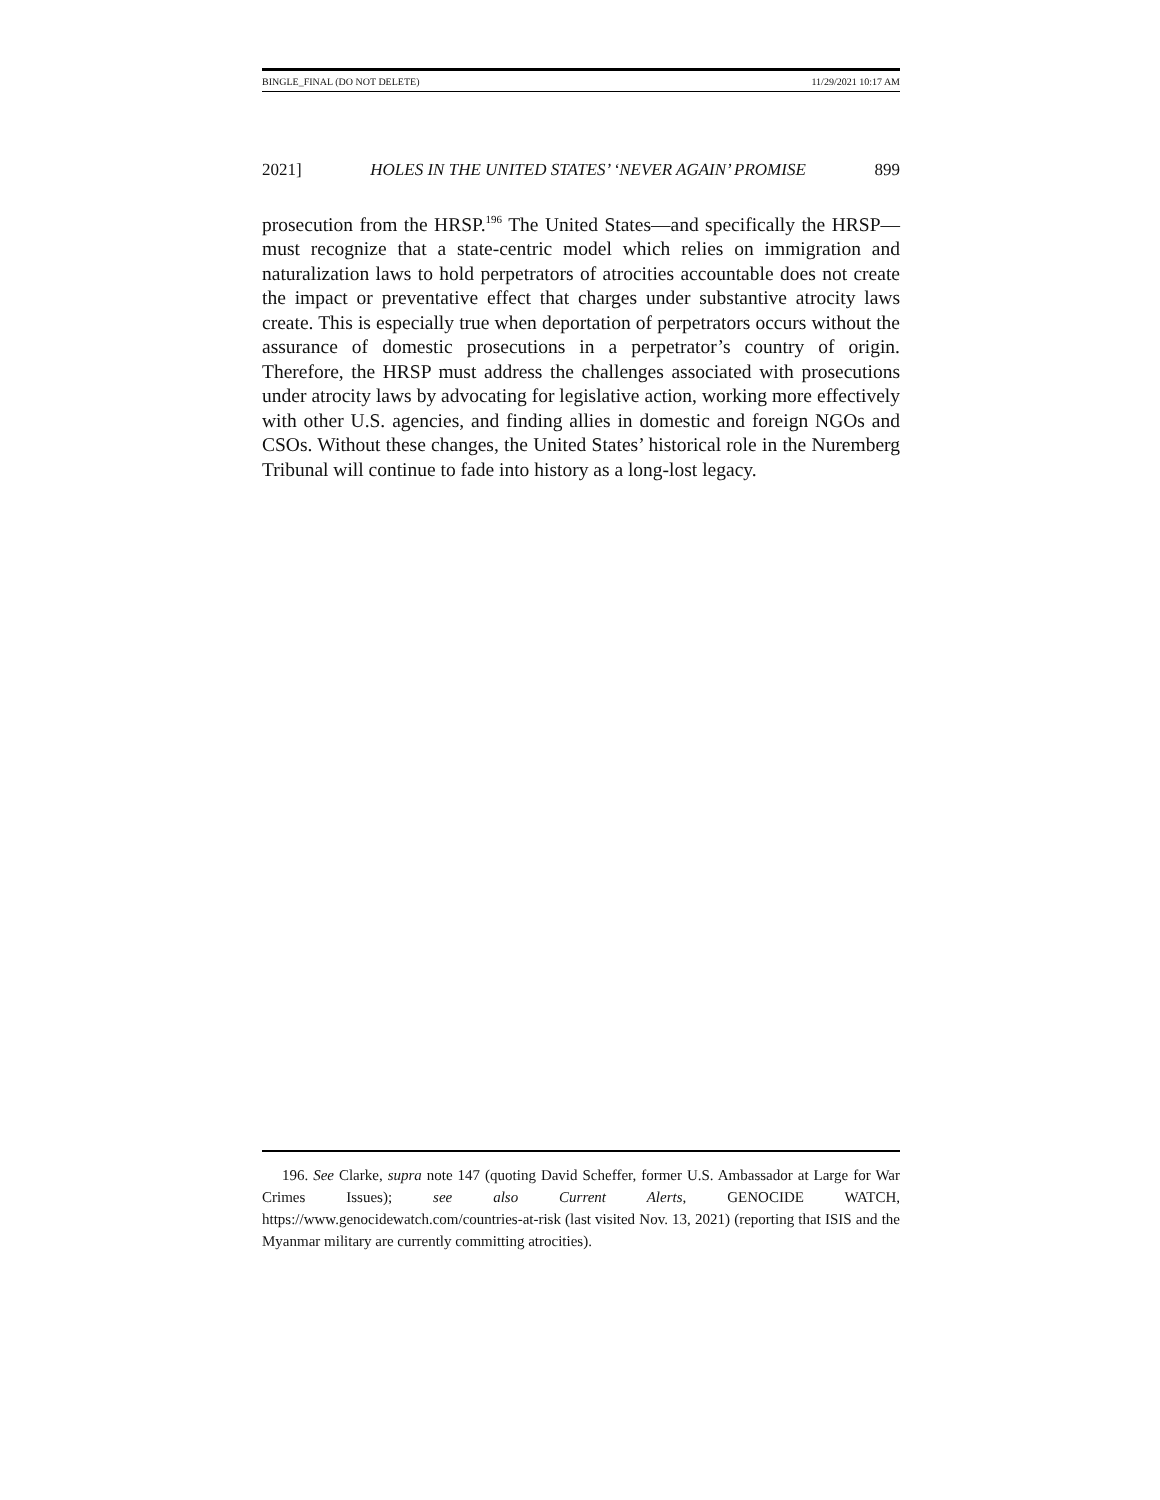BINGLE_FINAL (DO NOT DELETE) 11/29/2021 10:17 AM
2021] HOLES IN THE UNITED STATES’ ‘NEVER AGAIN’ PROMISE 899
prosecution from the HRSP.<sup>196</sup> The United States—and specifically the HRSP—must recognize that a state-centric model which relies on immigration and naturalization laws to hold perpetrators of atrocities accountable does not create the impact or preventative effect that charges under substantive atrocity laws create. This is especially true when deportation of perpetrators occurs without the assurance of domestic prosecutions in a perpetrator’s country of origin. Therefore, the HRSP must address the challenges associated with prosecutions under atrocity laws by advocating for legislative action, working more effectively with other U.S. agencies, and finding allies in domestic and foreign NGOs and CSOs. Without these changes, the United States’ historical role in the Nuremberg Tribunal will continue to fade into history as a long-lost legacy.
196. See Clarke, supra note 147 (quoting David Scheffer, former U.S. Ambassador at Large for War Crimes Issues); see also Current Alerts, GENOCIDE WATCH, https://www.genocidewatch.com/countries-at-risk (last visited Nov. 13, 2021) (reporting that ISIS and the Myanmar military are currently committing atrocities).